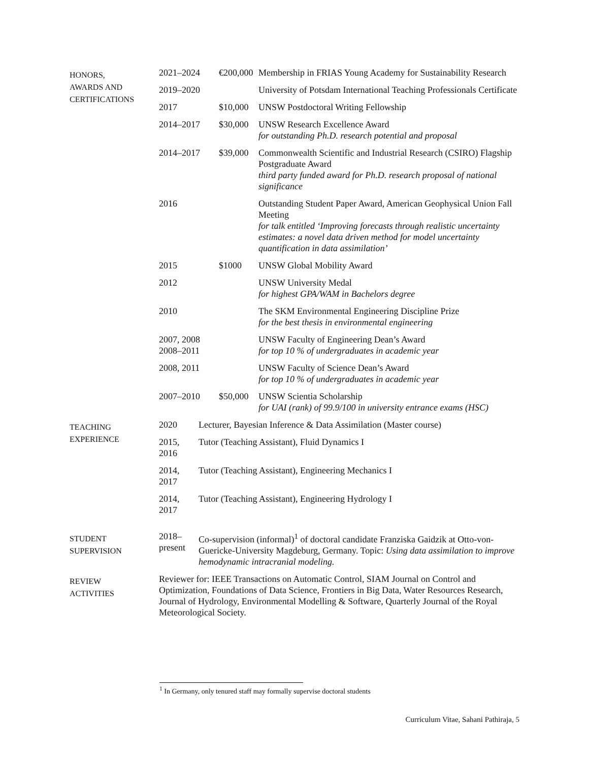| HONORS, AWARDS AND CERTIFICATIONS | 2021–2024 | €200,000 | Membership in FRIAS Young Academy for Sustainability Research |
| | 2019–2020 | | University of Potsdam International Teaching Professionals Certificate |
| | 2017 | $10,000 | UNSW Postdoctoral Writing Fellowship |
| | 2014–2017 | $30,000 | UNSW Research Excellence Award for outstanding Ph.D. research potential and proposal |
| | 2014–2017 | $39,000 | Commonwealth Scientific and Industrial Research (CSIRO) Flagship Postgraduate Award third party funded award for Ph.D. research proposal of national significance |
| | 2016 | | Outstanding Student Paper Award, American Geophysical Union Fall Meeting for talk entitled ‘Improving forecasts through realistic uncertainty estimates: a novel data driven method for model uncertainty quantification in data assimilation’ |
| | 2015 | $1000 | UNSW Global Mobility Award |
| | 2012 | | UNSW University Medal for highest GPA/WAM in Bachelors degree |
| | 2010 | | The SKM Environmental Engineering Discipline Prize for the best thesis in environmental engineering |
| | 2007, 2008 2008–2011 | | UNSW Faculty of Engineering Dean’s Award for top 10 % of undergraduates in academic year |
| | 2008, 2011 | | UNSW Faculty of Science Dean’s Award for top 10 % of undergraduates in academic year |
| | 2007–2010 | $50,000 | UNSW Scientia Scholarship for UAI (rank) of 99.9/100 in university entrance exams (HSC) |
| TEACHING EXPERIENCE | 2020 | Lecturer, Bayesian Inference & Data Assimilation (Master course) |
| | 2015, 2016 | Tutor (Teaching Assistant), Fluid Dynamics I |
| | 2014, 2017 | Tutor (Teaching Assistant), Engineering Mechanics I |
| | 2014, 2017 | Tutor (Teaching Assistant), Engineering Hydrology I |
| STUDENT SUPERVISION | 2018– present | Co-supervision (informal)<sup>1</sup> of doctoral candidate Franziska Gaidzik at Otto-von-Guericke-University Magdeburg, Germany. Topic: Using data assimilation to improve hemodynamic intracranial modeling. |
| REVIEW ACTIVITIES | Reviewer for: IEEE Transactions on Automatic Control, SIAM Journal on Control and Optimization, Foundations of Data Science, Frontiers in Big Data, Water Resources Research, Journal of Hydrology, Environmental Modelling & Software, Quarterly Journal of the Royal Meteorological Society. | |
<sup>1</sup> In Germany, only tenured staff may formally supervise doctoral students
Curriculum Vitae, Sahani Pathiraja, 5